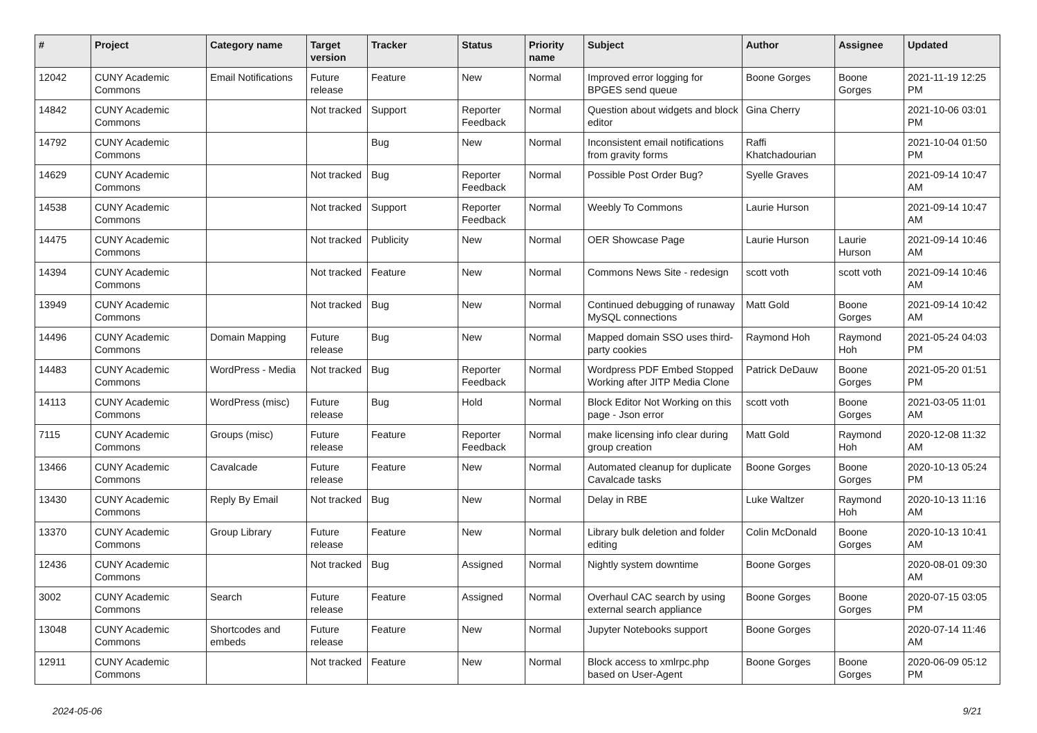| # | Project | Category name | Target version | Tracker | Status | Priority name | Subject | Author | Assignee | Updated |
| --- | --- | --- | --- | --- | --- | --- | --- | --- | --- | --- |
| 12042 | CUNY Academic Commons | Email Notifications | Future release | Feature | New | Normal | Improved error logging for BPGES send queue | Boone Gorges | Boone Gorges | 2021-11-19 12:25 PM |
| 14842 | CUNY Academic Commons | | Not tracked | Support | Reporter Feedback | Normal | Question about widgets and block editor | Gina Cherry | | 2021-10-06 03:01 PM |
| 14792 | CUNY Academic Commons | | | Bug | New | Normal | Inconsistent email notifications from gravity forms | Raffi Khatchadourian | | 2021-10-04 01:50 PM |
| 14629 | CUNY Academic Commons | | Not tracked | Bug | Reporter Feedback | Normal | Possible Post Order Bug? | Syelle Graves | | 2021-09-14 10:47 AM |
| 14538 | CUNY Academic Commons | | Not tracked | Support | Reporter Feedback | Normal | Weebly To Commons | Laurie Hurson | | 2021-09-14 10:47 AM |
| 14475 | CUNY Academic Commons | | Not tracked | Publicity | New | Normal | OER Showcase Page | Laurie Hurson | Laurie Hurson | 2021-09-14 10:46 AM |
| 14394 | CUNY Academic Commons | | Not tracked | Feature | New | Normal | Commons News Site - redesign | scott voth | scott voth | 2021-09-14 10:46 AM |
| 13949 | CUNY Academic Commons | | Not tracked | Bug | New | Normal | Continued debugging of runaway MySQL connections | Matt Gold | Boone Gorges | 2021-09-14 10:42 AM |
| 14496 | CUNY Academic Commons | Domain Mapping | Future release | Bug | New | Normal | Mapped domain SSO uses third-party cookies | Raymond Hoh | Raymond Hoh | 2021-05-24 04:03 PM |
| 14483 | CUNY Academic Commons | WordPress - Media | Not tracked | Bug | Reporter Feedback | Normal | Wordpress PDF Embed Stopped Working after JITP Media Clone | Patrick DeDauw | Boone Gorges | 2021-05-20 01:51 PM |
| 14113 | CUNY Academic Commons | WordPress (misc) | Future release | Bug | Hold | Normal | Block Editor Not Working on this page - Json error | scott voth | Boone Gorges | 2021-03-05 11:01 AM |
| 7115 | CUNY Academic Commons | Groups (misc) | Future release | Feature | Reporter Feedback | Normal | make licensing info clear during group creation | Matt Gold | Raymond Hoh | 2020-12-08 11:32 AM |
| 13466 | CUNY Academic Commons | Cavalcade | Future release | Feature | New | Normal | Automated cleanup for duplicate Cavalcade tasks | Boone Gorges | Boone Gorges | 2020-10-13 05:24 PM |
| 13430 | CUNY Academic Commons | Reply By Email | Not tracked | Bug | New | Normal | Delay in RBE | Luke Waltzer | Raymond Hoh | 2020-10-13 11:16 AM |
| 13370 | CUNY Academic Commons | Group Library | Future release | Feature | New | Normal | Library bulk deletion and folder editing | Colin McDonald | Boone Gorges | 2020-10-13 10:41 AM |
| 12436 | CUNY Academic Commons | | Not tracked | Bug | Assigned | Normal | Nightly system downtime | Boone Gorges | | 2020-08-01 09:30 AM |
| 3002 | CUNY Academic Commons | Search | Future release | Feature | Assigned | Normal | Overhaul CAC search by using external search appliance | Boone Gorges | Boone Gorges | 2020-07-15 03:05 PM |
| 13048 | CUNY Academic Commons | Shortcodes and embeds | Future release | Feature | New | Normal | Jupyter Notebooks support | Boone Gorges | | 2020-07-14 11:46 AM |
| 12911 | CUNY Academic Commons | | Not tracked | Feature | New | Normal | Block access to xmlrpc.php based on User-Agent | Boone Gorges | Boone Gorges | 2020-06-09 05:12 PM |
2024-05-06 9/21